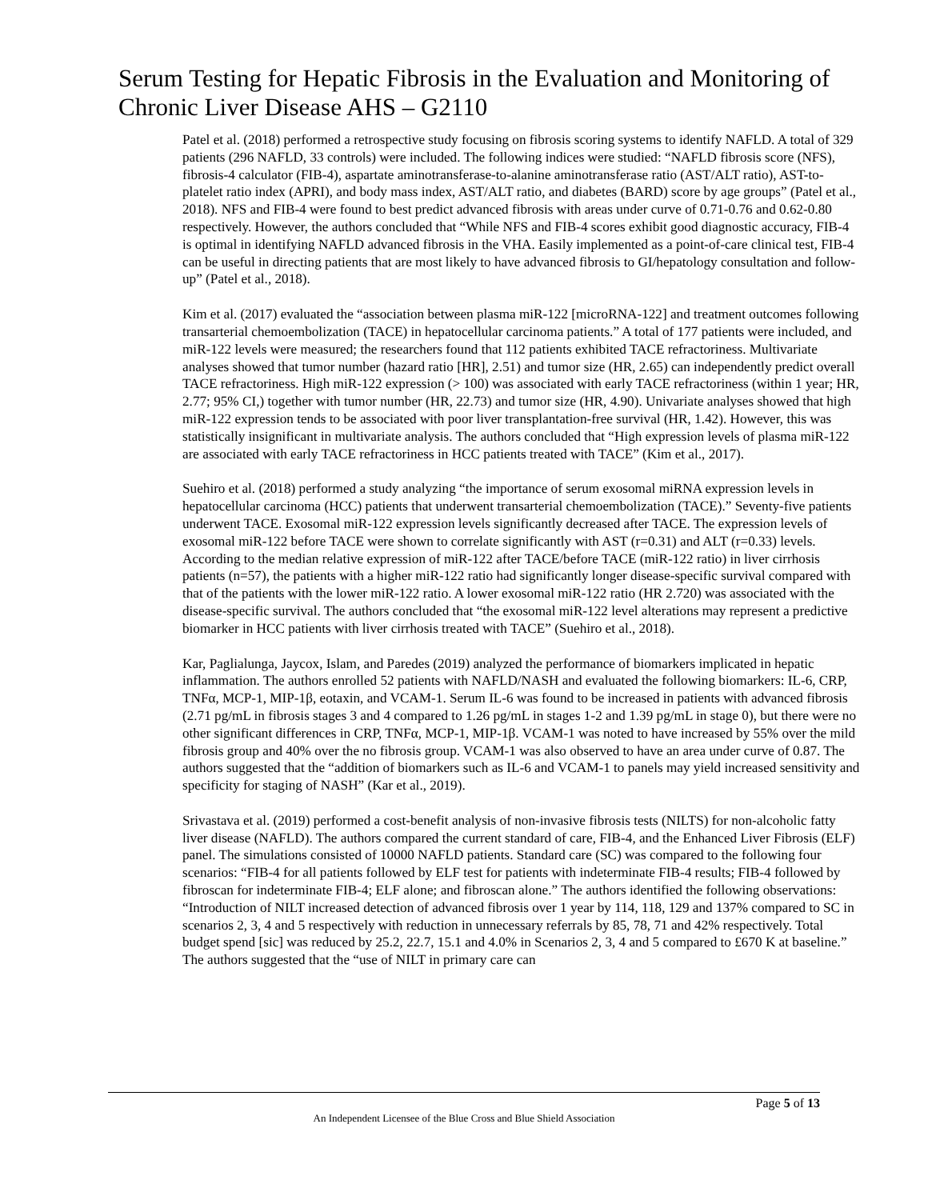Serum Testing for Hepatic Fibrosis in the Evaluation and Monitoring of Chronic Liver Disease AHS – G2110
Patel et al. (2018) performed a retrospective study focusing on fibrosis scoring systems to identify NAFLD. A total of 329 patients (296 NAFLD, 33 controls) were included. The following indices were studied: “NAFLD fibrosis score (NFS), fibrosis-4 calculator (FIB-4), aspartate aminotransferase-to-alanine aminotransferase ratio (AST/ALT ratio), AST-to-platelet ratio index (APRI), and body mass index, AST/ALT ratio, and diabetes (BARD) score by age groups” (Patel et al., 2018). NFS and FIB-4 were found to best predict advanced fibrosis with areas under curve of 0.71-0.76 and 0.62-0.80 respectively. However, the authors concluded that “While NFS and FIB-4 scores exhibit good diagnostic accuracy, FIB-4 is optimal in identifying NAFLD advanced fibrosis in the VHA. Easily implemented as a point-of-care clinical test, FIB-4 can be useful in directing patients that are most likely to have advanced fibrosis to GI/hepatology consultation and follow-up” (Patel et al., 2018).
Kim et al. (2017) evaluated the “association between plasma miR-122 [microRNA-122] and treatment outcomes following transarterial chemoembolization (TACE) in hepatocellular carcinoma patients.” A total of 177 patients were included, and miR-122 levels were measured; the researchers found that 112 patients exhibited TACE refractoriness. Multivariate analyses showed that tumor number (hazard ratio [HR], 2.51) and tumor size (HR, 2.65) can independently predict overall TACE refractoriness. High miR-122 expression (> 100) was associated with early TACE refractoriness (within 1 year; HR, 2.77; 95% CI,) together with tumor number (HR, 22.73) and tumor size (HR, 4.90). Univariate analyses showed that high miR-122 expression tends to be associated with poor liver transplantation-free survival (HR, 1.42). However, this was statistically insignificant in multivariate analysis. The authors concluded that “High expression levels of plasma miR-122 are associated with early TACE refractoriness in HCC patients treated with TACE” (Kim et al., 2017).
Suehiro et al. (2018) performed a study analyzing “the importance of serum exosomal miRNA expression levels in hepatocellular carcinoma (HCC) patients that underwent transarterial chemoembolization (TACE).” Seventy-five patients underwent TACE. Exosomal miR-122 expression levels significantly decreased after TACE. The expression levels of exosomal miR-122 before TACE were shown to correlate significantly with AST (r=0.31) and ALT (r=0.33) levels. According to the median relative expression of miR-122 after TACE/before TACE (miR-122 ratio) in liver cirrhosis patients (n=57), the patients with a higher miR-122 ratio had significantly longer disease-specific survival compared with that of the patients with the lower miR-122 ratio. A lower exosomal miR-122 ratio (HR 2.720) was associated with the disease-specific survival. The authors concluded that “the exosomal miR-122 level alterations may represent a predictive biomarker in HCC patients with liver cirrhosis treated with TACE” (Suehiro et al., 2018).
Kar, Paglialunga, Jaycox, Islam, and Paredes (2019) analyzed the performance of biomarkers implicated in hepatic inflammation. The authors enrolled 52 patients with NAFLD/NASH and evaluated the following biomarkers: IL-6, CRP, TNFα, MCP-1, MIP-1β, eotaxin, and VCAM-1. Serum IL-6 was found to be increased in patients with advanced fibrosis (2.71 pg/mL in fibrosis stages 3 and 4 compared to 1.26 pg/mL in stages 1-2 and 1.39 pg/mL in stage 0), but there were no other significant differences in CRP, TNFα, MCP-1, MIP-1β. VCAM-1 was noted to have increased by 55% over the mild fibrosis group and 40% over the no fibrosis group. VCAM-1 was also observed to have an area under curve of 0.87. The authors suggested that the “addition of biomarkers such as IL-6 and VCAM-1 to panels may yield increased sensitivity and specificity for staging of NASH” (Kar et al., 2019).
Srivastava et al. (2019) performed a cost-benefit analysis of non-invasive fibrosis tests (NILTS) for non-alcoholic fatty liver disease (NAFLD). The authors compared the current standard of care, FIB-4, and the Enhanced Liver Fibrosis (ELF) panel. The simulations consisted of 10000 NAFLD patients. Standard care (SC) was compared to the following four scenarios: “FIB-4 for all patients followed by ELF test for patients with indeterminate FIB-4 results; FIB-4 followed by fibroscan for indeterminate FIB-4; ELF alone; and fibroscan alone.” The authors identified the following observations: “Introduction of NILT increased detection of advanced fibrosis over 1 year by 114, 118, 129 and 137% compared to SC in scenarios 2, 3, 4 and 5 respectively with reduction in unnecessary referrals by 85, 78, 71 and 42% respectively. Total budget spend [sic] was reduced by 25.2, 22.7, 15.1 and 4.0% in Scenarios 2, 3, 4 and 5 compared to £670 K at baseline.” The authors suggested that the “use of NILT in primary care can
Page 5 of 13
An Independent Licensee of the Blue Cross and Blue Shield Association